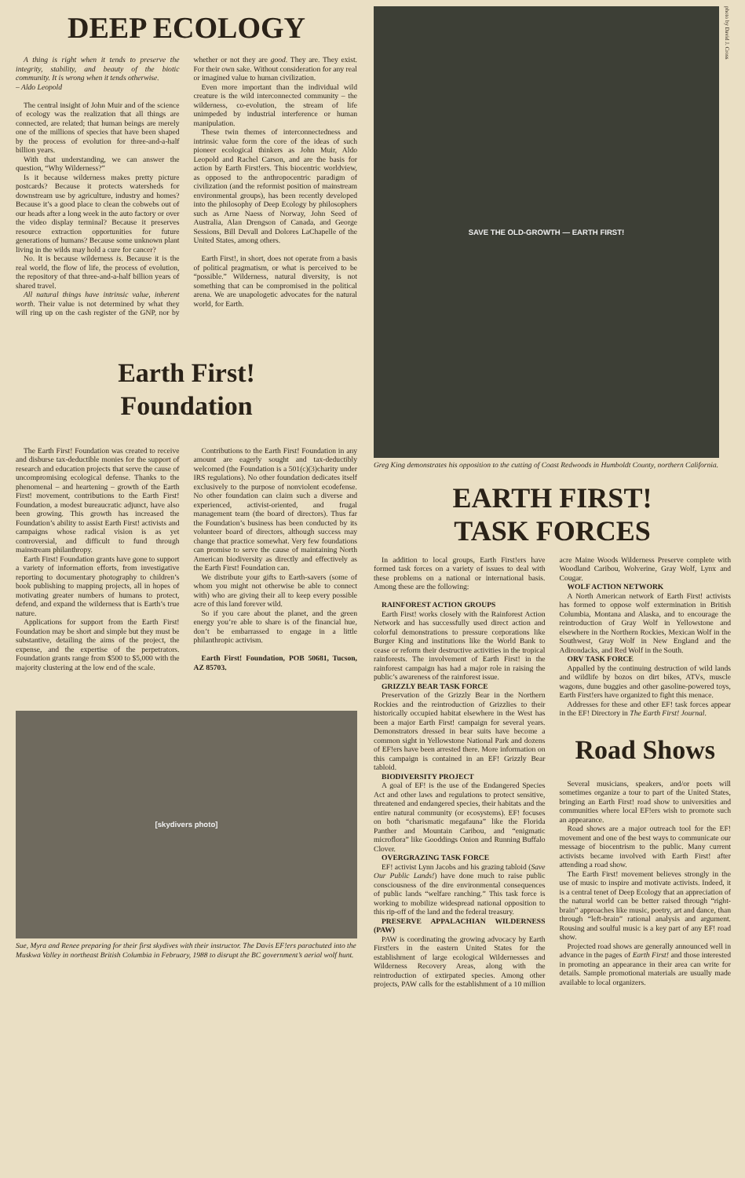DEEP ECOLOGY
A thing is right when it tends to preserve the integrity, stability, and beauty of the biotic community. It is wrong when it tends otherwise.
– Aldo Leopold
The central insight of John Muir and of the science of ecology was the realization that all things are connected, are related; that human beings are merely one of the millions of species that have been shaped by the process of evolution for three-and-a-half billion years.
With that understanding, we can answer the question, “Why Wilderness?”
Is it because wilderness makes pretty picture postcards? Because it protects watersheds for downstream use by agriculture, industry and homes? Because it’s a good place to clean the cobwebs out of our heads after a long week in the auto factory or over the video display terminal? Because it preserves resource extraction opportunities for future generations of humans? Because some unknown plant living in the wilds may hold a cure for cancer?
No. It is because wilderness is. Because it is the real world, the flow of life, the process of evolution, the repository of that three-and-a-half billion years of shared travel.
All natural things have intrinsic value, inherent worth. Their value is not determined by what they will ring up on the cash register of the GNP, nor by whether or not they are good. They are. They exist. For their own sake. Without consideration for any real or imagined value to human civilization.
Even more important than the individual wild creature is the wild interconnected community – the wilderness, co-evolution, the stream of life unimpeded by industrial interference or human manipulation.
These twin themes of interconnectedness and intrinsic value form the core of the ideas of such pioneer ecological thinkers as John Muir, Aldo Leopold and Rachel Carson, and are the basis for action by Earth First!ers. This biocentric worldview, as opposed to the anthropocentric paradigm of civilization (and the reformist position of mainstream environmental groups), has been recently developed into the philosophy of Deep Ecology by philosophers such as Arne Naess of Norway, John Seed of Australia, Alan Drengson of Canada, and George Sessions, Bill Devall and Dolores LaChapelle of the United States, among others.
Earth First!, in short, does not operate from a basis of political pragmatism, or what is perceived to be “possible.” Wilderness, natural diversity, is not something that can be compromised in the political arena. We are unapologetic advocates for the natural world, for Earth.
Earth First!
Foundation
The Earth First! Foundation was created to receive and disburse tax-deductible monies for the support of research and education projects that serve the cause of uncompromising ecological defense. Thanks to the phenomenal – and heartening – growth of the Earth First! movement, contributions to the Earth First! Foundation, a modest bureaucratic adjunct, have also been growing. This growth has increased the Foundation’s ability to assist Earth First! activists and campaigns whose radical vision is as yet controversial, and difficult to fund through mainstream philanthropy.
Earth First! Foundation grants have gone to support a variety of information efforts, from investigative reporting to documentary photography to children’s book publishing to mapping projects, all in hopes of motivating greater numbers of humans to protect, defend, and expand the wilderness that is Earth’s true nature.
Applications for support from the Earth First! Foundation may be short and simple but they must be substantive, detailing the aims of the project, the expense, and the expertise of the perpetrators. Foundation grants range from $500 to $5,000 with the majority clustering at the low end of the scale.
Contributions to the Earth First! Foundation in any amount are eagerly sought and tax-deductibly welcomed (the Foundation is a 501(c)(3)charity under IRS regulations). No other foundation dedicates itself exclusively to the purpose of nonviolent ecodefense. No other foundation can claim such a diverse and experienced, activist-oriented, and frugal management team (the board of directors). Thus far the Foundation’s business has been conducted by its volunteer board of directors, although success may change that practice somewhat. Very few foundations can promise to serve the cause of maintaining North American biodiversity as directly and effectively as the Earth First! Foundation can.
We distribute your gifts to Earth-savers (some of whom you might not otherwise be able to connect with) who are giving their all to keep every possible acre of this land forever wild.
So if you care about the planet, and the green energy you’re able to share is of the financial hue, don’t be embarrassed to engage in a little philanthropic activism.
Earth First! Foundation, POB 50681, Tucson, AZ 85703.
[skydivers photo]
Sue, Myra and Renee preparing for their first skydives with their instructor. The Davis EF!ers parachuted into the Muskwa Valley in northeast British Columbia in February, 1988 to disrupt the BC government’s aerial wolf hunt.
SAVE THE OLD-GROWTH — EARTH FIRST!
photo by David J. Cross
Greg King demonstrates his opposition to the cutting of Coast Redwoods in Humboldt County, northern California.
EARTH FIRST!
TASK FORCES
In addition to local groups, Earth First!ers have formed task forces on a variety of issues to deal with these problems on a national or international basis. Among these are the following:
RAINFOREST ACTION GROUPS
Earth First! works closely with the Rainforest Action Network and has successfully used direct action and colorful demonstrations to pressure corporations like Burger King and institutions like the World Bank to cease or reform their destructive activities in the tropical rainforests. The involvement of Earth First! in the rainforest campaign has had a major role in raising the public’s awareness of the rainforest issue.
GRIZZLY BEAR TASK FORCE
Preservation of the Grizzly Bear in the Northern Rockies and the reintroduction of Grizzlies to their historically occupied habitat elsewhere in the West has been a major Earth First! campaign for several years. Demonstrators dressed in bear suits have become a common sight in Yellowstone National Park and dozens of EF!ers have been arrested there. More information on this campaign is contained in an EF! Grizzly Bear tabloid.
BIODIVERSITY PROJECT
A goal of EF! is the use of the Endangered Species Act and other laws and regulations to protect sensitive, threatened and endangered species, their habitats and the entire natural community (or ecosystems). EF! focuses on both “charismatic megafauna” like the Florida Panther and Mountain Caribou, and “enigmatic microflora” like Gooddings Onion and Running Buffalo Clover.
OVERGRAZING TASK FORCE
EF! activist Lynn Jacobs and his grazing tabloid (Save Our Public Lands!) have done much to raise public consciousness of the dire environmental consequences of public lands “welfare ranching.” This task force is working to mobilize widespread national opposition to this rip-off of the land and the federal treasury.
PRESERVE APPALACHIAN WILDERNESS (PAW)
PAW is coordinating the growing advocacy by Earth First!ers in the eastern United States for the establishment of large ecological Wildernesses and Wilderness Recovery Areas, along with the reintroduction of extirpated species. Among other projects, PAW calls for the establishment of a 10 million acre Maine Woods Wilderness Preserve complete with Woodland Caribou, Wolverine, Gray Wolf, Lynx and Cougar.
WOLF ACTION NETWORK
A North American network of Earth First! activists has formed to oppose wolf extermination in British Columbia, Montana and Alaska, and to encourage the reintroduction of Gray Wolf in Yellowstone and elsewhere in the Northern Rockies, Mexican Wolf in the Southwest, Gray Wolf in New England and the Adirondacks, and Red Wolf in the South.
ORV TASK FORCE
Appalled by the continuing destruction of wild lands and wildlife by bozos on dirt bikes, ATVs, muscle wagons, dune buggies and other gasoline-powered toys, Earth First!ers have organized to fight this menace.
Addresses for these and other EF! task forces appear in the EF! Directory in The Earth First! Journal.
Road Shows
Several musicians, speakers, and/or poets will sometimes organize a tour to part of the United States, bringing an Earth First! road show to universities and communities where local EF!ers wish to promote such an appearance.
Road shows are a major outreach tool for the EF! movement and one of the best ways to communicate our message of biocentrism to the public. Many current activists became involved with Earth First! after attending a road show.
The Earth First! movement believes strongly in the use of music to inspire and motivate activists. Indeed, it is a central tenet of Deep Ecology that an appreciation of the natural world can be better raised through “right-brain” approaches like music, poetry, art and dance, than through “left-brain” rational analysis and argument. Rousing and soulful music is a key part of any EF! road show.
Projected road shows are generally announced well in advance in the pages of Earth First! and those interested in promoting an appearance in their area can write for details. Sample promotional materials are usually made available to local organizers.